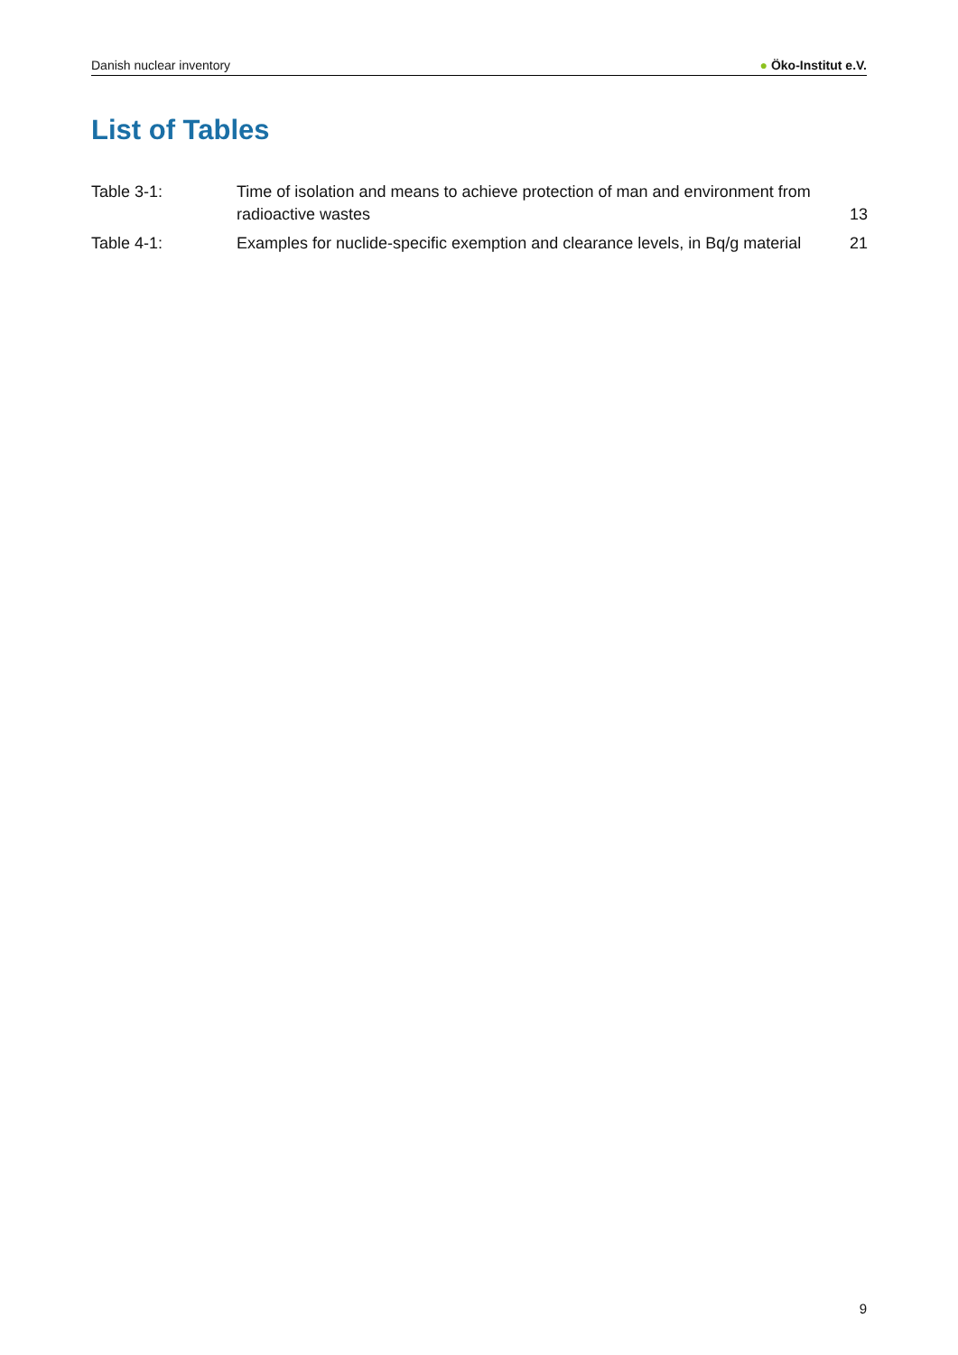Danish nuclear inventory
● Öko-Institut e.V.
List of Tables
| Table 3-1: | Time of isolation and means to achieve protection of man and environment from radioactive wastes | 13 |
| Table 4-1: | Examples for nuclide-specific exemption and clearance levels, in Bq/g material | 21 |
9